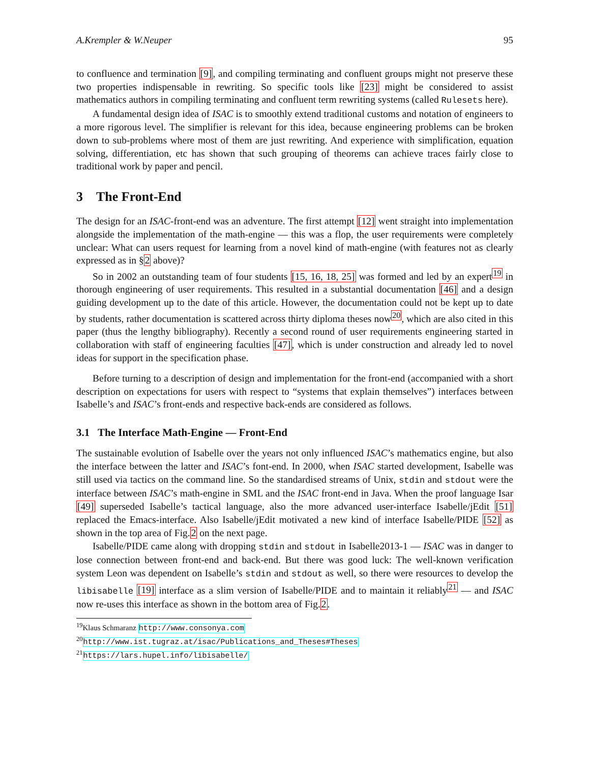A.Krempler & W.Neuper 95
to confluence and termination [9], and compiling terminating and confluent groups might not preserve these two properties indispensable in rewriting. So specific tools like [23] might be considered to assist mathematics authors in compiling terminating and confluent term rewriting systems (called Rulesets here).
A fundamental design idea of ISAC is to smoothly extend traditional customs and notation of engineers to a more rigorous level. The simplifier is relevant for this idea, because engineering problems can be broken down to sub-problems where most of them are just rewriting. And experience with simplification, equation solving, differentiation, etc has shown that such grouping of theorems can achieve traces fairly close to traditional work by paper and pencil.
3 The Front-End
The design for an ISAC-front-end was an adventure. The first attempt [12] went straight into implementation alongside the implementation of the math-engine — this was a flop, the user requirements were completely unclear: What can users request for learning from a novel kind of math-engine (with features not as clearly expressed as in §2 above)?
So in 2002 an outstanding team of four students [15, 16, 18, 25] was formed and led by an expert<sup>19</sup> in thorough engineering of user requirements. This resulted in a substantial documentation [46] and a design guiding development up to the date of this article. However, the documentation could not be kept up to date by students, rather documentation is scattered across thirty diploma theses now<sup>20</sup>, which are also cited in this paper (thus the lengthy bibliography). Recently a second round of user requirements engineering started in collaboration with staff of engineering faculties [47], which is under construction and already led to novel ideas for support in the specification phase.
Before turning to a description of design and implementation for the front-end (accompanied with a short description on expectations for users with respect to “systems that explain themselves”) interfaces between Isabelle’s and ISAC’s front-ends and respective back-ends are considered as follows.
3.1 The Interface Math-Engine — Front-End
The sustainable evolution of Isabelle over the years not only influenced ISAC’s mathematics engine, but also the interface between the latter and ISAC’s font-end. In 2000, when ISAC started development, Isabelle was still used via tactics on the command line. So the standardised streams of Unix, stdin and stdout were the interface between ISAC’s math-engine in SML and the ISAC front-end in Java. When the proof language Isar [49] superseded Isabelle’s tactical language, also the more advanced user-interface Isabelle/jEdit [51] replaced the Emacs-interface. Also Isabelle/jEdit motivated a new kind of interface Isabelle/PIDE [52] as shown in the top area of Fig.2 on the next page.
Isabelle/PIDE came along with dropping stdin and stdout in Isabelle2013-1 — ISAC was in danger to lose connection between front-end and back-end. But there was good luck: The well-known verification system Leon was dependent on Isabelle’s stdin and stdout as well, so there were resources to develop the libisabelle [19] interface as a slim version of Isabelle/PIDE and to maintain it reliably<sup>21</sup> — and ISAC now re-uses this interface as shown in the bottom area of Fig.2.
<sup>19</sup> Klaus Schmaranz http://www.consonya.com
<sup>20</sup> http://www.ist.tugraz.at/isac/Publications_and_Theses#Theses
<sup>21</sup> https://lars.hupel.info/libisabelle/